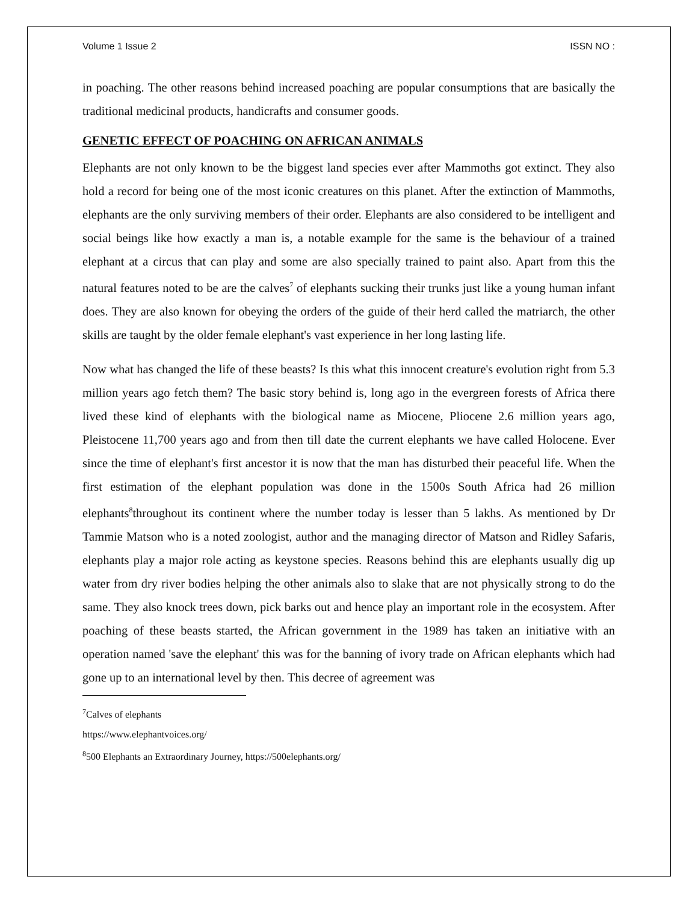Volume 1 Issue 2 ISSN NO :
in poaching. The other reasons behind increased poaching are popular consumptions that are basically the traditional medicinal products, handicrafts and consumer goods.
GENETIC EFFECT OF POACHING ON AFRICAN ANIMALS
Elephants are not only known to be the biggest land species ever after Mammoths got extinct. They also hold a record for being one of the most iconic creatures on this planet. After the extinction of Mammoths, elephants are the only surviving members of their order. Elephants are also considered to be intelligent and social beings like how exactly a man is, a notable example for the same is the behaviour of a trained elephant at a circus that can play and some are also specially trained to paint also. Apart from this the natural features noted to be are the calves<sup>7</sup> of elephants sucking their trunks just like a young human infant does. They are also known for obeying the orders of the guide of their herd called the matriarch, the other skills are taught by the older female elephant's vast experience in her long lasting life.
Now what has changed the life of these beasts? Is this what this innocent creature's evolution right from 5.3 million years ago fetch them? The basic story behind is, long ago in the evergreen forests of Africa there lived these kind of elephants with the biological name as Miocene, Pliocene 2.6 million years ago, Pleistocene 11,700 years ago and from then till date the current elephants we have called Holocene. Ever since the time of elephant's first ancestor it is now that the man has disturbed their peaceful life. When the first estimation of the elephant population was done in the 1500s South Africa had 26 million elephants<sup>8</sup>throughout its continent where the number today is lesser than 5 lakhs. As mentioned by Dr Tammie Matson who is a noted zoologist, author and the managing director of Matson and Ridley Safaris, elephants play a major role acting as keystone species. Reasons behind this are elephants usually dig up water from dry river bodies helping the other animals also to slake that are not physically strong to do the same. They also knock trees down, pick barks out and hence play an important role in the ecosystem. After poaching of these beasts started, the African government in the 1989 has taken an initiative with an operation named 'save the elephant' this was for the banning of ivory trade on African elephants which had gone up to an international level by then. This decree of agreement was
<sup>7</sup> Calves of elephants
https://www.elephantvoices.org/
<sup>8</sup> 500 Elephants an Extraordinary Journey, https://500elephants.org/